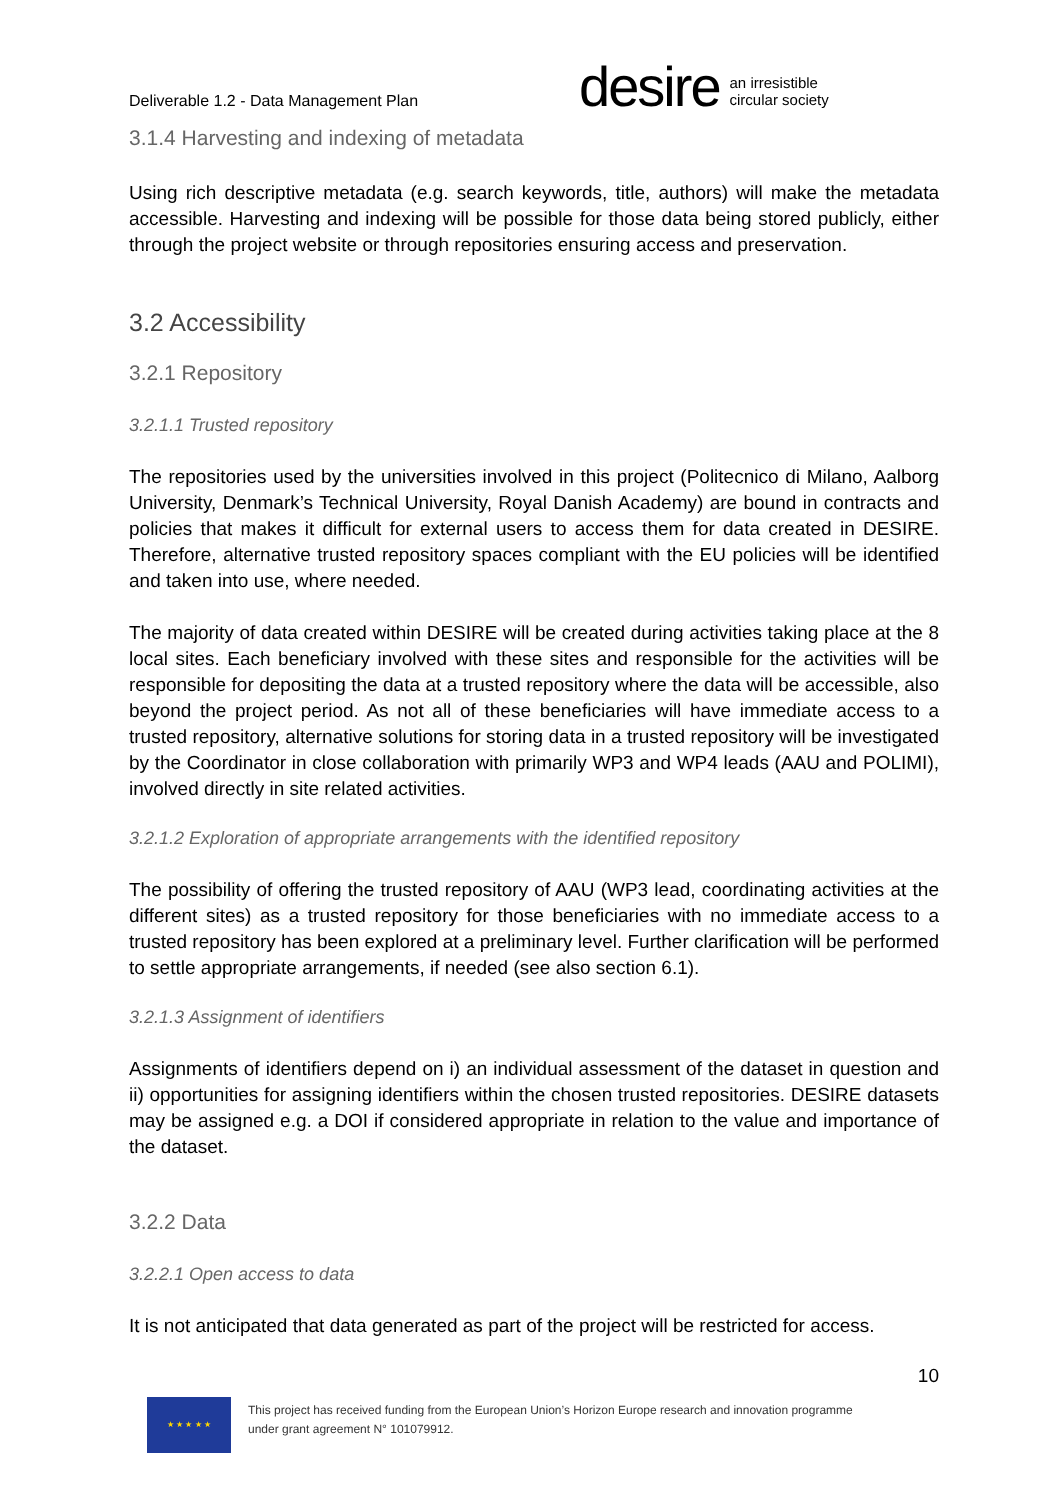Deliverable 1.2 - Data Management Plan
desire
an irresistible
circular society
3.1.4 Harvesting and indexing of metadata
Using rich descriptive metadata (e.g. search keywords, title, authors) will make the metadata accessible. Harvesting and indexing will be possible for those data being stored publicly, either through the project website or through repositories ensuring access and preservation.
3.2 Accessibility
3.2.1 Repository
3.2.1.1 Trusted repository
The repositories used by the universities involved in this project (Politecnico di Milano, Aalborg University, Denmark’s Technical University, Royal Danish Academy) are bound in contracts and policies that makes it difficult for external users to access them for data created in DESIRE. Therefore, alternative trusted repository spaces compliant with the EU policies will be identified and taken into use, where needed.
The majority of data created within DESIRE will be created during activities taking place at the 8 local sites. Each beneficiary involved with these sites and responsible for the activities will be responsible for depositing the data at a trusted repository where the data will be accessible, also beyond the project period. As not all of these beneficiaries will have immediate access to a trusted repository, alternative solutions for storing data in a trusted repository will be investigated by the Coordinator in close collaboration with primarily WP3 and WP4 leads (AAU and POLIMI), involved directly in site related activities.
3.2.1.2 Exploration of appropriate arrangements with the identified repository
The possibility of offering the trusted repository of AAU (WP3 lead, coordinating activities at the different sites) as a trusted repository for those beneficiaries with no immediate access to a trusted repository has been explored at a preliminary level. Further clarification will be performed to settle appropriate arrangements, if needed (see also section 6.1).
3.2.1.3 Assignment of identifiers
Assignments of identifiers depend on i) an individual assessment of the dataset in question and ii) opportunities for assigning identifiers within the chosen trusted repositories. DESIRE datasets may be assigned e.g. a DOI if considered appropriate in relation to the value and importance of the dataset.
3.2.2 Data
3.2.2.1 Open access to data
It is not anticipated that data generated as part of the project will be restricted for access.
10
★ ★ ★ ★ ★
This project has received funding from the European Union’s Horizon Europe research and innovation programme
under grant agreement N° 101079912.